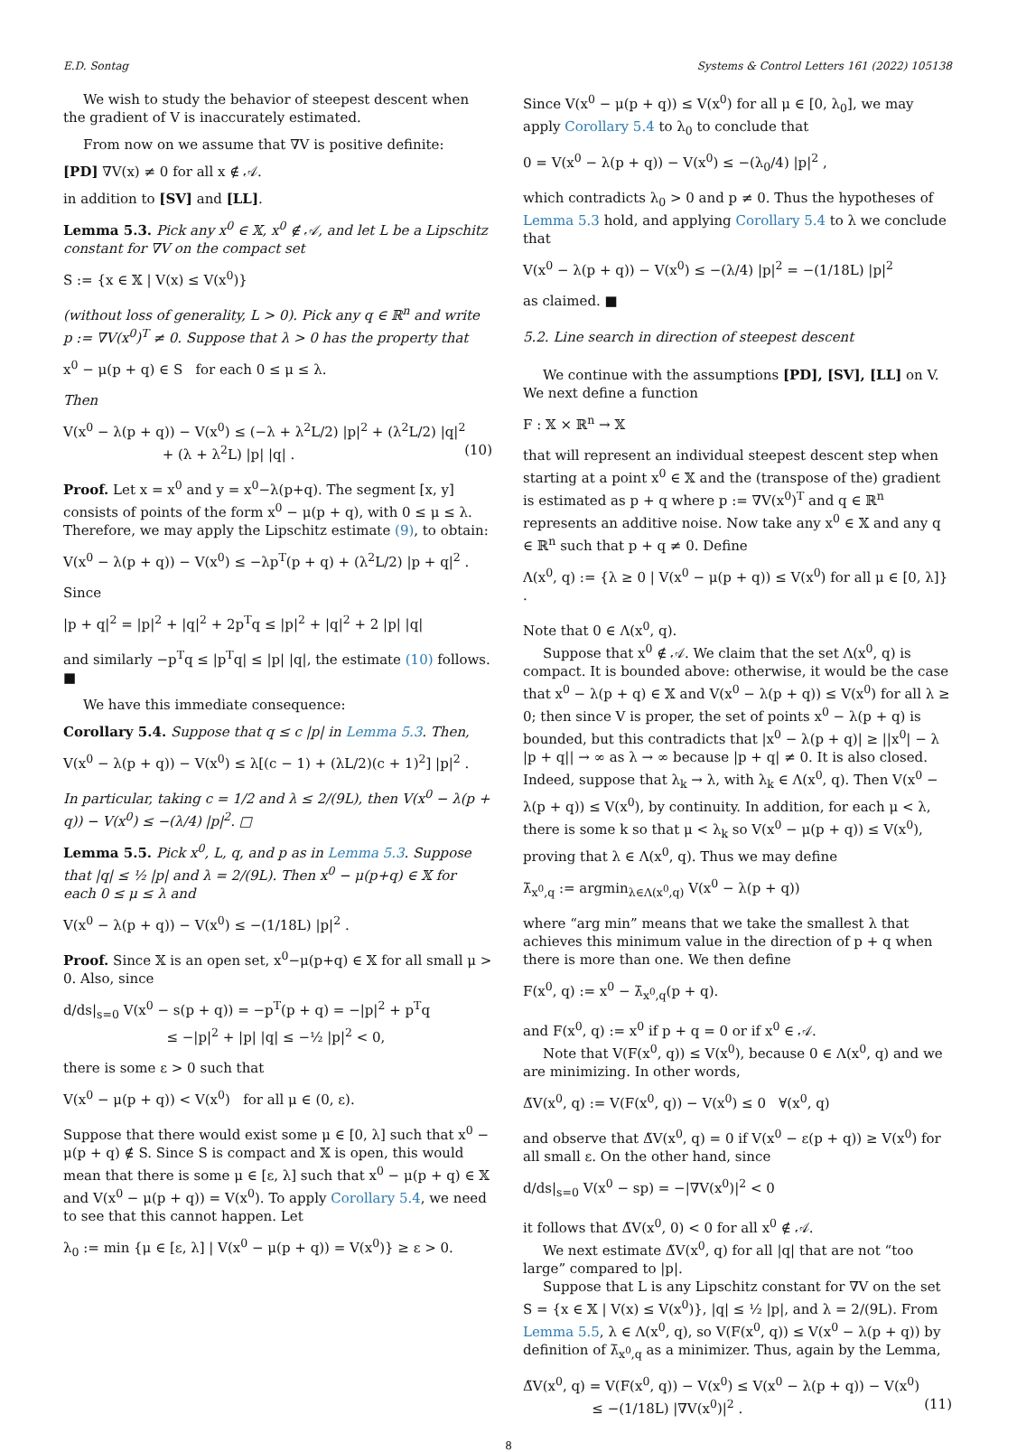E.D. Sontag Systems & Control Letters 161 (2022) 105138
We wish to study the behavior of steepest descent when the gradient of V is inaccurately estimated.
From now on we assume that ∇V is positive definite:
[PD] ∇V(x) ≠ 0 for all x ∉ 𝒜.
in addition to [SV] and [LL].
Lemma 5.3. Pick any x<sup>0</sup> ∈ 𝕏, x<sup>0</sup> ∉ 𝒜, and let L be a Lipschitz constant for ∇V on the compact set
S := {x ∈ 𝕏 | V(x) ≤ V(x<sup>0</sup>)}
(without loss of generality, L > 0). Pick any q ∈ ℝ<sup>n</sup> and write p := ∇V(x<sup>0</sup>)<sup>T</sup> ≠ 0. Suppose that λ > 0 has the property that
x<sup>0</sup> − μ(p + q) ∈ S for each 0 ≤ μ ≤ λ.
Then
V(x<sup>0</sup> − λ(p + q)) − V(x<sup>0</sup>) ≤ (−λ + λ<sup>2</sup>L/2) |p|<sup>2</sup> + (λ<sup>2</sup>L/2) |q|<sup>2</sup>
+ (λ + λ<sup>2</sup>L) |p| |q| . (10)
Proof. Let x = x<sup>0</sup> and y = x<sup>0</sup>−λ(p+q). The segment [x, y] consists of points of the form x<sup>0</sup> − μ(p + q), with 0 ≤ μ ≤ λ. Therefore, we may apply the Lipschitz estimate (9), to obtain:
V(x<sup>0</sup> − λ(p + q)) − V(x<sup>0</sup>) ≤ −λp<sup>T</sup>(p + q) + (λ<sup>2</sup>L/2) |p + q|<sup>2</sup> .
Since
|p + q|<sup>2</sup> = |p|<sup>2</sup> + |q|<sup>2</sup> + 2p<sup>T</sup>q ≤ |p|<sup>2</sup> + |q|<sup>2</sup> + 2 |p| |q|
and similarly −p<sup>T</sup>q ≤ |p<sup>T</sup>q| ≤ |p| |q|, the estimate (10) follows. ■
We have this immediate consequence:
Corollary 5.4. Suppose that q ≤ c |p| in Lemma 5.3. Then,
V(x<sup>0</sup> − λ(p + q)) − V(x<sup>0</sup>) ≤ λ[(c − 1) + (λL/2)(c + 1)<sup>2</sup>] |p|<sup>2</sup> .
In particular, taking c = 1/2 and λ ≤ 2/(9L), then V(x<sup>0</sup> − λ(p + q)) − V(x<sup>0</sup>) ≤ −(λ/4) |p|<sup>2</sup>. □
Lemma 5.5. Pick x<sup>0</sup>, L, q, and p as in Lemma 5.3. Suppose that |q| ≤ ½ |p| and λ = 2/(9L). Then x<sup>0</sup> − μ(p+q) ∈ 𝕏 for each 0 ≤ μ ≤ λ and
V(x<sup>0</sup> − λ(p + q)) − V(x<sup>0</sup>) ≤ −(1/18L) |p|<sup>2</sup> .
Proof. Since 𝕏 is an open set, x<sup>0</sup>−μ(p+q) ∈ 𝕏 for all small μ > 0. Also, since
d/ds|<sub>s=0</sub> V(x<sup>0</sup> − s(p + q)) = −p<sup>T</sup>(p + q) = −|p|<sup>2</sup> + p<sup>T</sup>q
≤ −|p|<sup>2</sup> + |p| |q| ≤ −½ |p|<sup>2</sup> < 0,
there is some ε > 0 such that
V(x<sup>0</sup> − μ(p + q)) < V(x<sup>0</sup>) for all μ ∈ (0, ε).
Suppose that there would exist some μ ∈ [0, λ] such that x<sup>0</sup> − μ(p + q) ∉ S. Since S is compact and 𝕏 is open, this would mean that there is some μ ∈ [ε, λ] such that x<sup>0</sup> − μ(p + q) ∈ 𝕏 and V(x<sup>0</sup> − μ(p + q)) = V(x<sup>0</sup>). To apply Corollary 5.4, we need to see that this cannot happen. Let
λ<sub>0</sub> := min {μ ∈ [ε, λ] | V(x<sup>0</sup> − μ(p + q)) = V(x<sup>0</sup>)} ≥ ε > 0.
Since V(x<sup>0</sup> − μ(p + q)) ≤ V(x<sup>0</sup>) for all μ ∈ [0, λ<sub>0</sub>], we may apply Corollary 5.4 to λ<sub>0</sub> to conclude that
0 = V(x<sup>0</sup> − λ(p + q)) − V(x<sup>0</sup>) ≤ −(λ<sub>0</sub>/4) |p|<sup>2</sup> ,
which contradicts λ<sub>0</sub> > 0 and p ≠ 0. Thus the hypotheses of Lemma 5.3 hold, and applying Corollary 5.4 to λ we conclude that
V(x<sup>0</sup> − λ(p + q)) − V(x<sup>0</sup>) ≤ −(λ/4) |p|<sup>2</sup> = −(1/18L) |p|<sup>2</sup>
as claimed. ■
5.2. Line search in direction of steepest descent
We continue with the assumptions [PD], [SV], [LL] on V. We next define a function
F : 𝕏 × ℝ<sup>n</sup> → 𝕏
that will represent an individual steepest descent step when starting at a point x<sup>0</sup> ∈ 𝕏 and the (transpose of the) gradient is estimated as p + q where p := ∇V(x<sup>0</sup>)<sup>T</sup> and q ∈ ℝ<sup>n</sup> represents an additive noise. Now take any x<sup>0</sup> ∈ 𝕏 and any q ∈ ℝ<sup>n</sup> such that p + q ≠ 0. Define
Λ(x<sup>0</sup>, q) := {λ ≥ 0 | V(x<sup>0</sup> − μ(p + q)) ≤ V(x<sup>0</sup>) for all μ ∈ [0, λ]} .
Note that 0 ∈ Λ(x<sup>0</sup>, q).
Suppose that x<sup>0</sup> ∉ 𝒜. We claim that the set Λ(x<sup>0</sup>, q) is compact. It is bounded above: otherwise, it would be the case that x<sup>0</sup> − λ(p + q) ∈ 𝕏 and V(x<sup>0</sup> − λ(p + q)) ≤ V(x<sup>0</sup>) for all λ ≥ 0; then since V is proper, the set of points x<sup>0</sup> − λ(p + q) is bounded, but this contradicts that |x<sup>0</sup> − λ(p + q)| ≥ ||x<sup>0</sup>| − λ |p + q|| → ∞ as λ → ∞ because |p + q| ≠ 0. It is also closed. Indeed, suppose that λ<sub>k</sub> → λ, with λ<sub>k</sub> ∈ Λ(x<sup>0</sup>, q). Then V(x<sup>0</sup> − λ(p + q)) ≤ V(x<sup>0</sup>), by continuity. In addition, for each μ < λ, there is some k so that μ < λ<sub>k</sub> so V(x<sup>0</sup> − μ(p + q)) ≤ V(x<sup>0</sup>), proving that λ ∈ Λ(x<sup>0</sup>, q). Thus we may define
λ̄<sub>x<sup>0</sup>,q</sub> := argmin<sub>λ∈Λ(x<sup>0</sup>,q)</sub> V(x<sup>0</sup> − λ(p + q))
where “arg min” means that we take the smallest λ that achieves this minimum value in the direction of p + q when there is more than one. We then define
F(x<sup>0</sup>, q) := x<sup>0</sup> − λ̄<sub>x<sup>0</sup>,q</sub>(p + q).
and F(x<sup>0</sup>, q) := x<sup>0</sup> if p + q = 0 or if x<sup>0</sup> ∈ 𝒜.
Note that V(F(x<sup>0</sup>, q)) ≤ V(x<sup>0</sup>), because 0 ∈ Λ(x<sup>0</sup>, q) and we are minimizing. In other words,
Δ̃V(x<sup>0</sup>, q) := V(F(x<sup>0</sup>, q)) − V(x<sup>0</sup>) ≤ 0 ∀(x<sup>0</sup>, q)
and observe that Δ̃V(x<sup>0</sup>, q) = 0 if V(x<sup>0</sup> − ε(p + q)) ≥ V(x<sup>0</sup>) for all small ε. On the other hand, since
d/ds|<sub>s=0</sub> V(x<sup>0</sup> − sp) = −|∇V(x<sup>0</sup>)|<sup>2</sup> < 0
it follows that Δ̃V(x<sup>0</sup>, 0) < 0 for all x<sup>0</sup> ∉ 𝒜.
We next estimate Δ̃V(x<sup>0</sup>, q) for all |q| that are not “too large” compared to |p|.
Suppose that L is any Lipschitz constant for ∇V on the set S = {x ∈ 𝕏 | V(x) ≤ V(x<sup>0</sup>)}, |q| ≤ ½ |p|, and λ = 2/(9L). From Lemma 5.5, λ ∈ Λ(x<sup>0</sup>, q), so V(F(x<sup>0</sup>, q)) ≤ V(x<sup>0</sup> − λ(p + q)) by definition of λ̄<sub>x<sup>0</sup>,q</sub> as a minimizer. Thus, again by the Lemma,
Δ̃V(x<sup>0</sup>, q) = V(F(x<sup>0</sup>, q)) − V(x<sup>0</sup>) ≤ V(x<sup>0</sup> − λ(p + q)) − V(x<sup>0</sup>)
≤ −(1/18L) |∇V(x<sup>0</sup>)|<sup>2</sup> . (11)
8